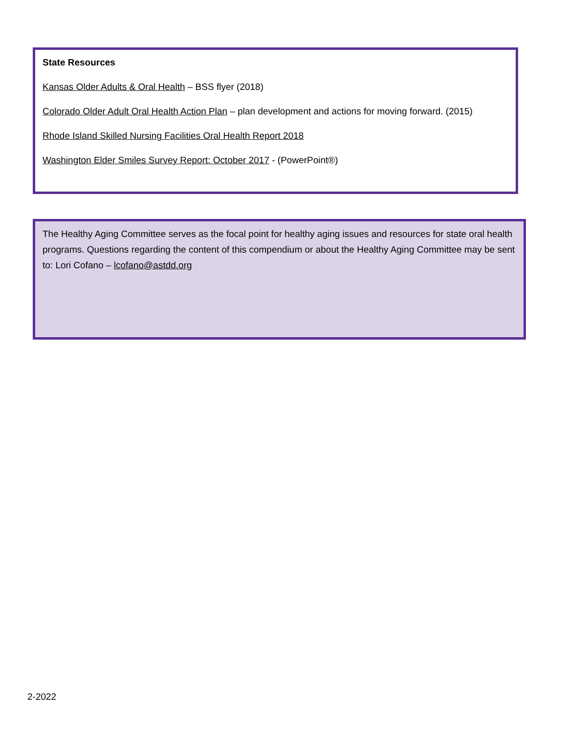State Resources
Kansas Older Adults & Oral Health – BSS flyer (2018)
Colorado Older Adult Oral Health Action Plan – plan development and actions for moving forward. (2015)
Rhode Island Skilled Nursing Facilities Oral Health Report 2018
Washington Elder Smiles Survey Report: October 2017 - (PowerPoint®)
The Healthy Aging Committee serves as the focal point for healthy aging issues and resources for state oral health programs. Questions regarding the content of this compendium or about the Healthy Aging Committee may be sent to: Lori Cofano – lcofano@astdd.org
2-2022